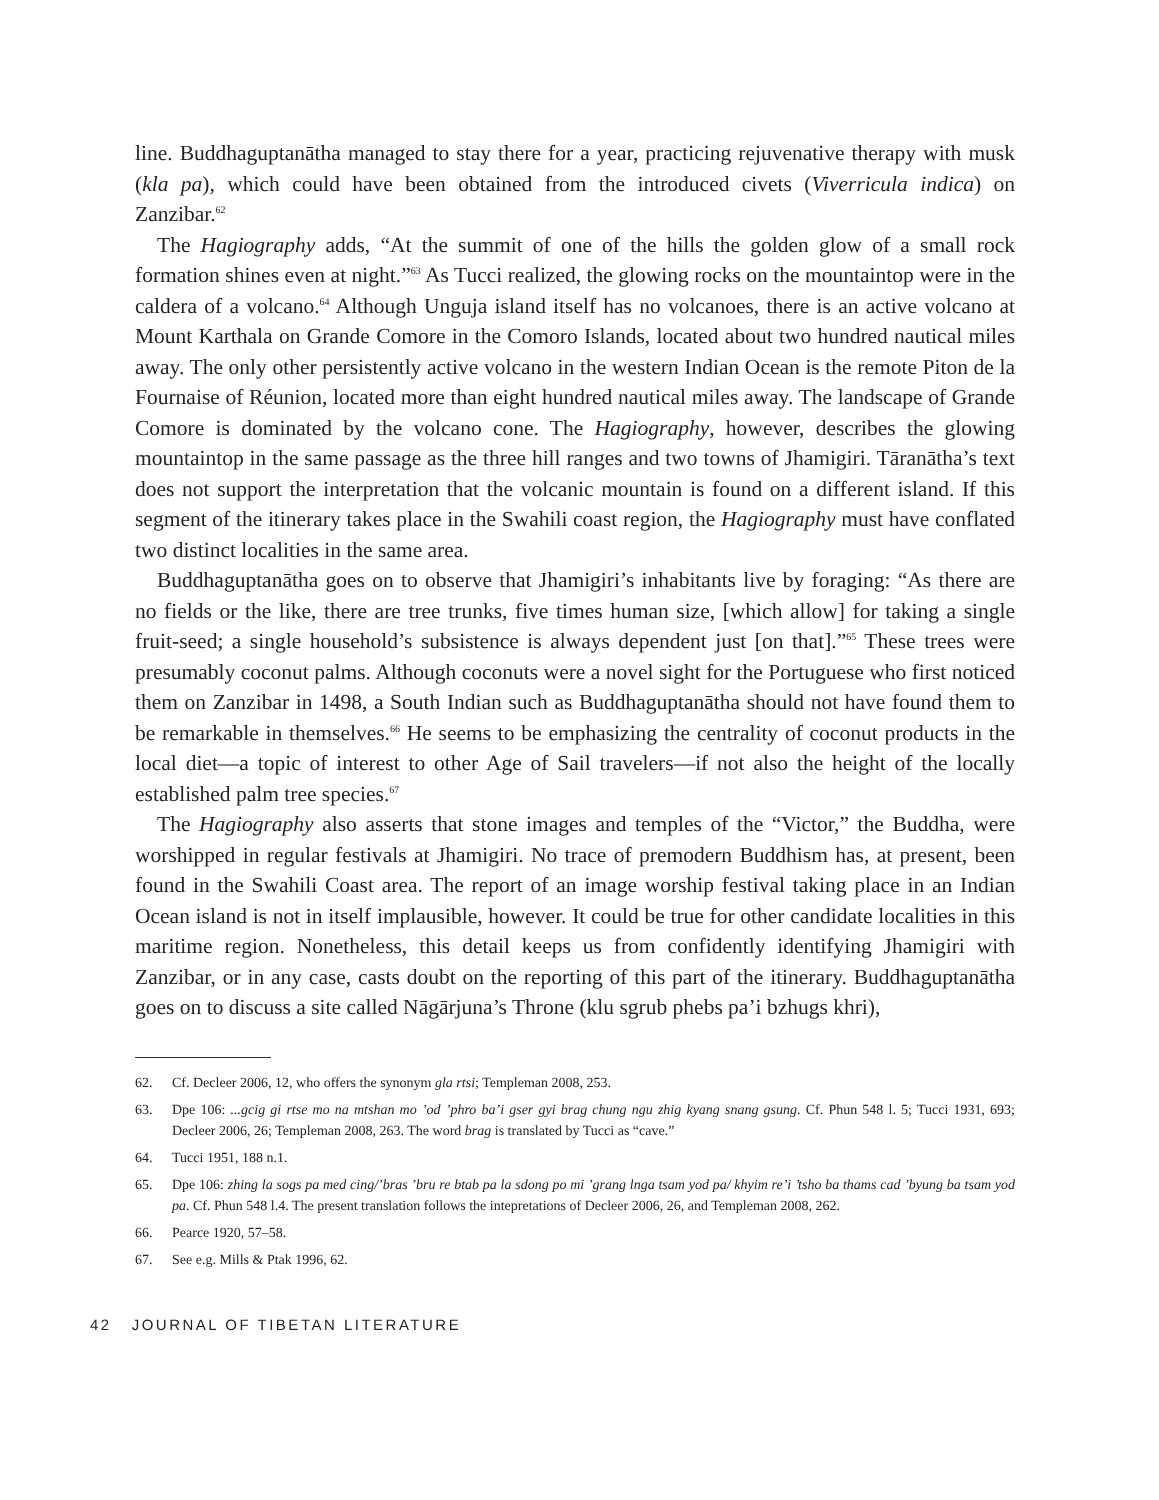line. Buddhaguptanātha managed to stay there for a year, practicing rejuvenative therapy with musk (kla pa), which could have been obtained from the introduced civets (Viverricula indica) on Zanzibar.<sup>62</sup>
The Hagiography adds, “At the summit of one of the hills the golden glow of a small rock formation shines even at night.”<sup>63</sup> As Tucci realized, the glowing rocks on the mountaintop were in the caldera of a volcano.<sup>64</sup> Although Unguja island itself has no volcanoes, there is an active volcano at Mount Karthala on Grande Comore in the Comoro Islands, located about two hundred nautical miles away. The only other persistently active volcano in the western Indian Ocean is the remote Piton de la Fournaise of Réunion, located more than eight hundred nautical miles away. The landscape of Grande Comore is dominated by the volcano cone. The Hagiography, however, describes the glowing mountaintop in the same passage as the three hill ranges and two towns of Jhamigiri. Tāranātha’s text does not support the interpretation that the volcanic mountain is found on a different island. If this segment of the itinerary takes place in the Swahili coast region, the Hagiography must have conflated two distinct localities in the same area.
Buddhaguptanātha goes on to observe that Jhamigiri’s inhabitants live by foraging: “As there are no fields or the like, there are tree trunks, five times human size, [which allow] for taking a single fruit-seed; a single household’s subsistence is always dependent just [on that].”<sup>65</sup> These trees were presumably coconut palms. Although coconuts were a novel sight for the Portuguese who first noticed them on Zanzibar in 1498, a South Indian such as Buddhaguptanātha should not have found them to be remarkable in themselves.<sup>66</sup> He seems to be emphasizing the centrality of coconut products in the local diet—a topic of interest to other Age of Sail travelers—if not also the height of the locally established palm tree species.<sup>67</sup>
The Hagiography also asserts that stone images and temples of the “Victor,” the Buddha, were worshipped in regular festivals at Jhamigiri. No trace of premodern Buddhism has, at present, been found in the Swahili Coast area. The report of an image worship festival taking place in an Indian Ocean island is not in itself implausible, however. It could be true for other candidate localities in this maritime region. Nonetheless, this detail keeps us from confidently identifying Jhamigiri with Zanzibar, or in any case, casts doubt on the reporting of this part of the itinerary. Buddhaguptanātha goes on to discuss a site called Nāgārjuna’s Throne (klu sgrub phebs pa’i bzhugs khri),
62. Cf. Decleer 2006, 12, who offers the synonym gla rtsi; Templeman 2008, 253.
63. Dpe 106: ...gcig gi rtse mo na mtshan mo ’od ’phro ba’i gser gyi brag chung ngu zhig kyang snang gsung. Cf. Phun 548 l. 5; Tucci 1931, 693; Decleer 2006, 26; Templeman 2008, 263. The word brag is translated by Tucci as “cave.”
64. Tucci 1951, 188 n.1.
65. Dpe 106: zhing la sogs pa med cing/’bras ’bru re btab pa la sdong po mi ’grang lnga tsam yod pa/ khyim re’i ’tsho ba thams cad ’byung ba tsam yod pa. Cf. Phun 548 l.4. The present translation follows the intepretations of Decleer 2006, 26, and Templeman 2008, 262.
66. Pearce 1920, 57–58.
67. See e.g. Mills & Ptak 1996, 62.
42 JOURNAL OF TIBETAN LITERATURE